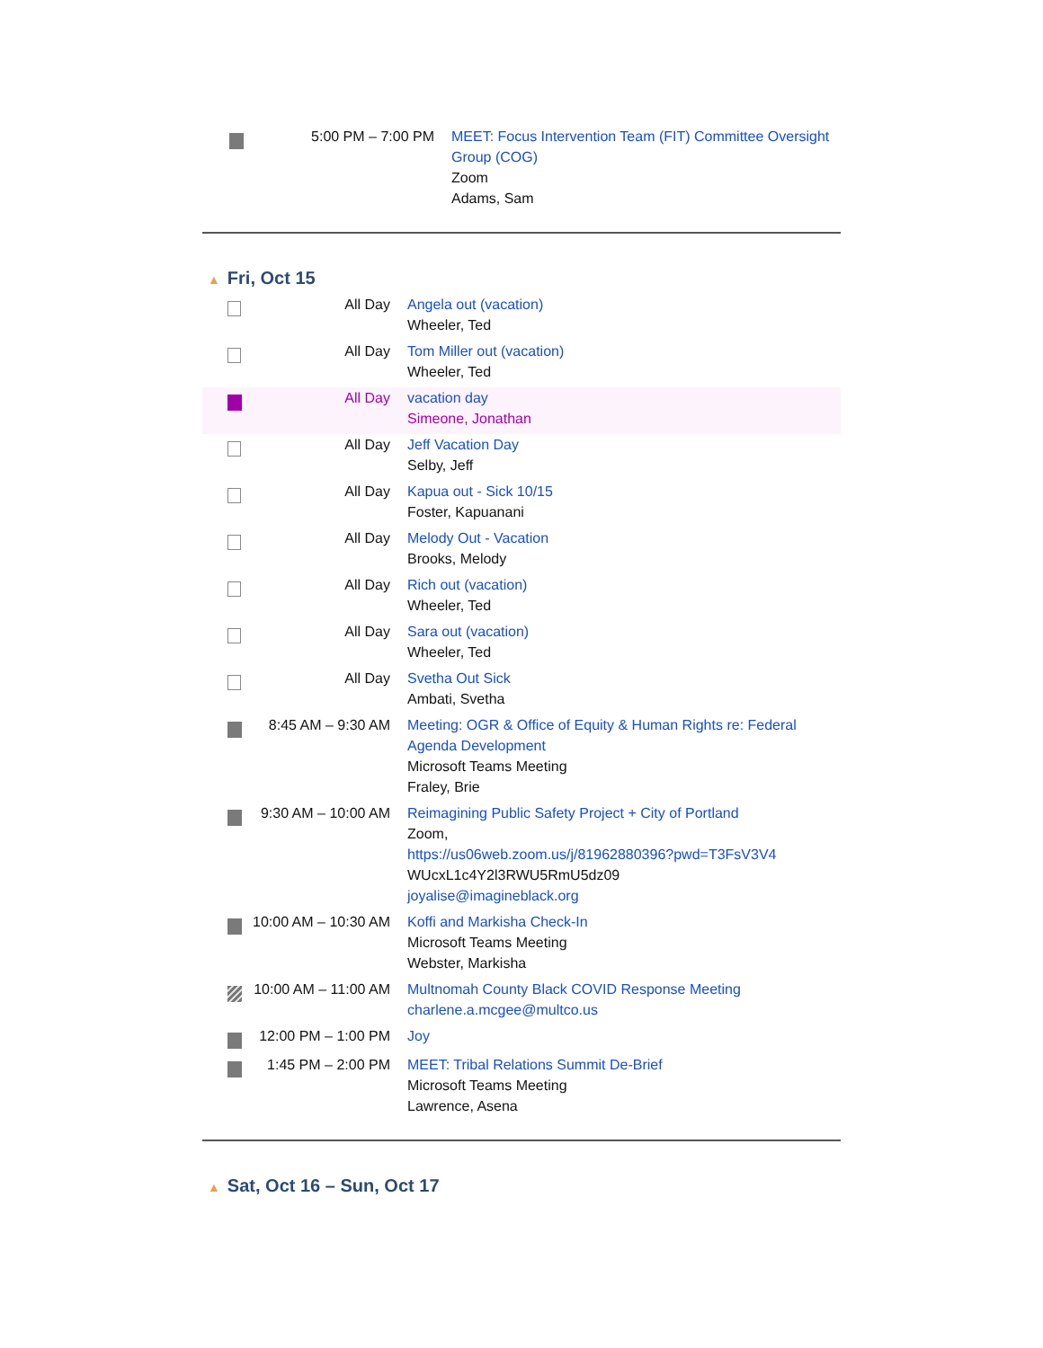| | 5:00 PM – 7:00 PM | MEET: Focus Intervention Team (FIT) Committee Oversight Group (COG) Zoom Adams, Sam |
▲ Fri, Oct 15
| | All Day | Angela out (vacation) Wheeler, Ted |
| | All Day | Tom Miller out (vacation) Wheeler, Ted |
| | All Day | vacation day Simeone, Jonathan |
| | All Day | Jeff Vacation Day Selby, Jeff |
| | All Day | Kapua out - Sick 10/15 Foster, Kapuanani |
| | All Day | Melody Out - Vacation Brooks, Melody |
| | All Day | Rich out (vacation) Wheeler, Ted |
| | All Day | Sara out (vacation) Wheeler, Ted |
| | All Day | Svetha Out Sick Ambati, Svetha |
| | 8:45 AM – 9:30 AM | Meeting: OGR & Office of Equity & Human Rights re: Federal Agenda Development Microsoft Teams Meeting Fraley, Brie |
| | 9:30 AM – 10:00 AM | Reimagining Public Safety Project + City of Portland Zoom, https://us06web.zoom.us/j/81962880396?pwd=T3FsV3V4 WUcxL1c4Y2l3RWU5RmU5dz09 joyalise@imagineblack.org |
| | 10:00 AM – 10:30 AM | Koffi and Markisha Check-In Microsoft Teams Meeting Webster, Markisha |
| | 10:00 AM – 11:00 AM | Multnomah County Black COVID Response Meeting charlene.a.mcgee@multco.us |
| | 12:00 PM – 1:00 PM | Joy |
| | 1:45 PM – 2:00 PM | MEET: Tribal Relations Summit De-Brief Microsoft Teams Meeting Lawrence, Asena |
▲ Sat, Oct 16 – Sun, Oct 17